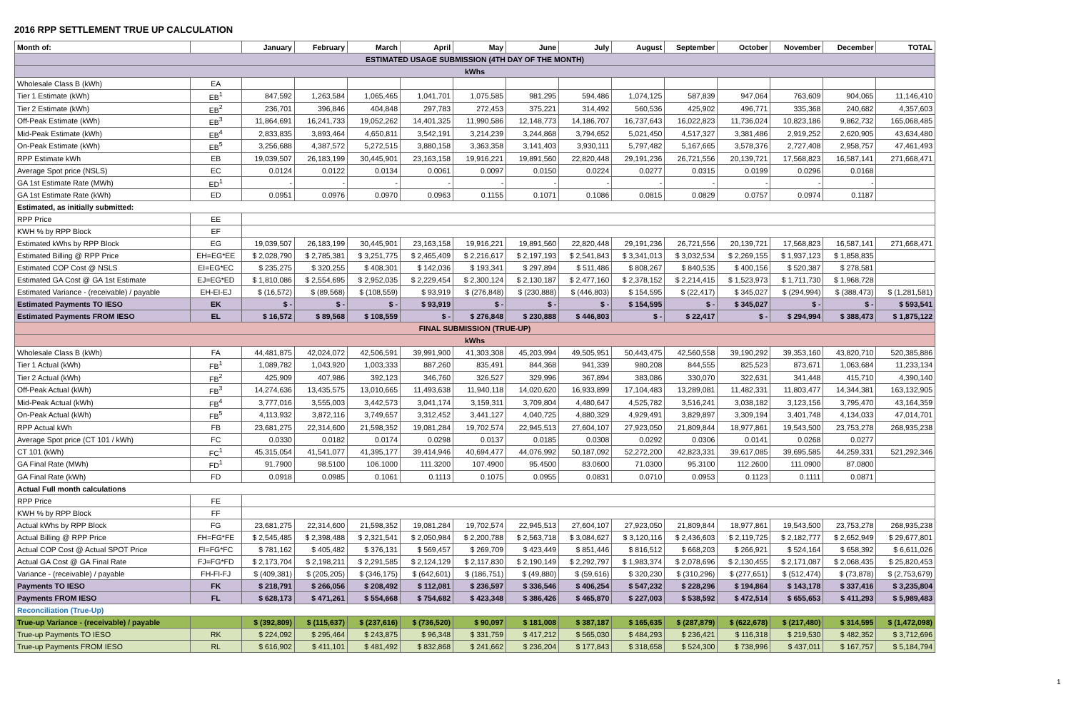2016 RPP SETTLEMENT TRUE UP CALCULATION
| Month of: | | January | February | March | April | May | June | July | August | September | October | November | December | TOTAL |
| ESTIMATED USAGE SUBMISSION (4TH DAY OF THE MONTH) | | | | | | | | | | | | | | |
| kWhs | | | | | | | | | | | | | | |
| Wholesale Class B (kWh) | EA | | | | | | | | | | | | | |
| Tier 1 Estimate (kWh) | EB<sup>1</sup> | 847,592 | 1,263,584 | 1,065,465 | 1,041,701 | 1,075,585 | 981,295 | 594,486 | 1,074,125 | 587,839 | 947,064 | 763,609 | 904,065 | 11,146,410 |
| Tier 2 Estimate (kWh) | EB<sup>2</sup> | 236,701 | 396,846 | 404,848 | 297,783 | 272,453 | 375,221 | 314,492 | 560,536 | 425,902 | 496,771 | 335,368 | 240,682 | 4,357,603 |
| Off-Peak Estimate (kWh) | EB<sup>3</sup> | 11,864,691 | 16,241,733 | 19,052,262 | 14,401,325 | 11,990,586 | 12,148,773 | 14,186,707 | 16,737,643 | 16,022,823 | 11,736,024 | 10,823,186 | 9,862,732 | 165,068,485 |
| Mid-Peak Estimate (kWh) | EB<sup>4</sup> | 2,833,835 | 3,893,464 | 4,650,811 | 3,542,191 | 3,214,239 | 3,244,868 | 3,794,652 | 5,021,450 | 4,517,327 | 3,381,486 | 2,919,252 | 2,620,905 | 43,634,480 |
| On-Peak Estimate (kWh) | EB<sup>5</sup> | 3,256,688 | 4,387,572 | 5,272,515 | 3,880,158 | 3,363,358 | 3,141,403 | 3,930,111 | 5,797,482 | 5,167,665 | 3,578,376 | 2,727,408 | 2,958,757 | 47,461,493 |
| RPP Estimate kWh | EB | 19,039,507 | 26,183,199 | 30,445,901 | 23,163,158 | 19,916,221 | 19,891,560 | 22,820,448 | 29,191,236 | 26,721,556 | 20,139,721 | 17,568,823 | 16,587,141 | 271,668,471 |
| Average Spot price (NSLS) | EC | 0.0124 | 0.0122 | 0.0134 | 0.0061 | 0.0097 | 0.0150 | 0.0224 | 0.0277 | 0.0315 | 0.0199 | 0.0296 | 0.0168 | |
| GA 1st Estimate Rate (MWh) | ED<sup>1</sup> | - | - | - | - | - | - | - | - | - | - | - | - | |
| GA 1st Estimate Rate (kWh) | ED | 0.0951 | 0.0976 | 0.0970 | 0.0963 | 0.1155 | 0.1071 | 0.1086 | 0.0815 | 0.0829 | 0.0757 | 0.0974 | 0.1187 | |
| Estimated, as initially submitted: | | | | | | | | | | | | | | |
| RPP Price | EE | | | | | | | | | | | | | |
| KWH % by RPP Block | EF | | | | | | | | | | | | | |
| Estimated kWhs by RPP Block | EG | 19,039,507 | 26,183,199 | 30,445,901 | 23,163,158 | 19,916,221 | 19,891,560 | 22,820,448 | 29,191,236 | 26,721,556 | 20,139,721 | 17,568,823 | 16,587,141 | 271,668,471 |
| Estimated Billing @ RPP Price | EH=EG*EE | $ 2,028,790 | $ 2,785,381 | $ 3,251,775 | $ 2,465,409 | $ 2,216,617 | $ 2,197,193 | $ 2,541,843 | $ 3,341,013 | $ 3,032,534 | $ 2,269,155 | $ 1,937,123 | $ 1,858,835 | |
| Estimated COP Cost @ NSLS | EI=EG*EC | $ 235,275 | $ 320,255 | $ 408,301 | $ 142,036 | $ 193,341 | $ 297,894 | $ 511,486 | $ 808,267 | $ 840,535 | $ 400,156 | $ 520,387 | $ 278,581 | |
| Estimated GA Cost @ GA 1st Estimate | EJ=EG*ED | $ 1,810,086 | $ 2,554,695 | $ 2,952,035 | $ 2,229,454 | $ 2,300,124 | $ 2,130,187 | $ 2,477,160 | $ 2,378,152 | $ 2,214,415 | $ 1,523,973 | $ 1,711,730 | $ 1,968,728 | |
| Estimated Variance - (receivable) / payable | EH-EI-EJ | $ (16,572) | $ (89,568) | $ (108,559) | $ 93,919 | $ (276,848) | $ (230,888) | $ (446,803) | $ 154,595 | $ (22,417) | $ 345,027 | $ (294,994) | $ (388,473) | $ (1,281,581) |
| Estimated Payments TO IESO | EK | $ - | $ - | $ - | $ 93,919 | $ - | $ - | $ - | $ 154,595 | $ - | $ 345,027 | $ - | $ - | $ 593,541 |
| Estimated Payments FROM IESO | EL | $ 16,572 | $ 89,568 | $ 108,559 | $ - | $ 276,848 | $ 230,888 | $ 446,803 | $ - | $ 22,417 | $ - | $ 294,994 | $ 388,473 | $ 1,875,122 |
| FINAL SUBMISSION (TRUE-UP) | | | | | | | | | | | | | | |
| kWhs | | | | | | | | | | | | | | |
| Wholesale Class B (kWh) | FA | 44,481,875 | 42,024,072 | 42,506,591 | 39,991,900 | 41,303,308 | 45,203,994 | 49,505,951 | 50,443,475 | 42,560,558 | 39,190,292 | 39,353,160 | 43,820,710 | 520,385,886 |
| Tier 1 Actual (kWh) | FB<sup>1</sup> | 1,089,782 | 1,043,920 | 1,003,333 | 887,260 | 835,491 | 844,368 | 941,339 | 980,208 | 844,555 | 825,523 | 873,671 | 1,063,684 | 11,233,134 |
| Tier 2 Actual (kWh) | FB<sup>2</sup> | 425,909 | 407,986 | 392,123 | 346,760 | 326,527 | 329,996 | 367,894 | 383,086 | 330,070 | 322,631 | 341,448 | 415,710 | 4,390,140 |
| Off-Peak Actual (kWh) | FB<sup>3</sup> | 14,274,636 | 13,435,575 | 13,010,665 | 11,493,638 | 11,940,118 | 14,020,620 | 16,933,899 | 17,104,483 | 13,289,081 | 11,482,331 | 11,803,477 | 14,344,381 | 163,132,905 |
| Mid-Peak Actual (kWh) | FB<sup>4</sup> | 3,777,016 | 3,555,003 | 3,442,573 | 3,041,174 | 3,159,311 | 3,709,804 | 4,480,647 | 4,525,782 | 3,516,241 | 3,038,182 | 3,123,156 | 3,795,470 | 43,164,359 |
| On-Peak Actual (kWh) | FB<sup>5</sup> | 4,113,932 | 3,872,116 | 3,749,657 | 3,312,452 | 3,441,127 | 4,040,725 | 4,880,329 | 4,929,491 | 3,829,897 | 3,309,194 | 3,401,748 | 4,134,033 | 47,014,701 |
| RPP Actual kWh | FB | 23,681,275 | 22,314,600 | 21,598,352 | 19,081,284 | 19,702,574 | 22,945,513 | 27,604,107 | 27,923,050 | 21,809,844 | 18,977,861 | 19,543,500 | 23,753,278 | 268,935,238 |
| Average Spot price (CT 101 / kWh) | FC | 0.0330 | 0.0182 | 0.0174 | 0.0298 | 0.0137 | 0.0185 | 0.0308 | 0.0292 | 0.0306 | 0.0141 | 0.0268 | 0.0277 | |
| CT 101 (kWh) | FC<sup>1</sup> | 45,315,054 | 41,541,077 | 41,395,177 | 39,414,946 | 40,694,477 | 44,076,992 | 50,187,092 | 52,272,200 | 42,823,331 | 39,617,085 | 39,695,585 | 44,259,331 | 521,292,346 |
| GA Final Rate (MWh) | FD<sup>1</sup> | 91.7900 | 98.5100 | 106.1000 | 111.3200 | 107.4900 | 95.4500 | 83.0600 | 71.0300 | 95.3100 | 112.2600 | 111.0900 | 87.0800 | |
| GA Final Rate (kWh) | FD | 0.0918 | 0.0985 | 0.1061 | 0.1113 | 0.1075 | 0.0955 | 0.0831 | 0.0710 | 0.0953 | 0.1123 | 0.1111 | 0.0871 | |
| Actual Full month calculations | | | | | | | | | | | | | | |
| RPP Price | FE | | | | | | | | | | | | | |
| KWH % by RPP Block | FF | | | | | | | | | | | | | |
| Actual kWhs by RPP Block | FG | 23,681,275 | 22,314,600 | 21,598,352 | 19,081,284 | 19,702,574 | 22,945,513 | 27,604,107 | 27,923,050 | 21,809,844 | 18,977,861 | 19,543,500 | 23,753,278 | 268,935,238 |
| Actual Billing @ RPP Price | FH=FG*FE | $ 2,545,485 | $ 2,398,488 | $ 2,321,541 | $ 2,050,984 | $ 2,200,788 | $ 2,563,718 | $ 3,084,627 | $ 3,120,116 | $ 2,436,603 | $ 2,119,725 | $ 2,182,777 | $ 2,652,949 | $ 29,677,801 |
| Actual COP Cost @ Actual SPOT Price | FI=FG*FC | $ 781,162 | $ 405,482 | $ 376,131 | $ 569,457 | $ 269,709 | $ 423,449 | $ 851,446 | $ 816,512 | $ 668,203 | $ 266,921 | $ 524,164 | $ 658,392 | $ 6,611,026 |
| Actual GA Cost @ GA Final Rate | FJ=FG*FD | $ 2,173,704 | $ 2,198,211 | $ 2,291,585 | $ 2,124,129 | $ 2,117,830 | $ 2,190,149 | $ 2,292,797 | $ 1,983,374 | $ 2,078,696 | $ 2,130,455 | $ 2,171,087 | $ 2,068,435 | $ 25,820,453 |
| Variance - (receivable) / payable | FH-FI-FJ | $ (409,381) | $ (205,205) | $ (346,175) | $ (642,601) | $ (186,751) | $ (49,880) | $ (59,616) | $ 320,230 | $ (310,296) | $ (277,651) | $ (512,474) | $ (73,878) | $ (2,753,679) |
| Payments TO IESO | FK | $ 218,791 | $ 266,056 | $ 208,492 | $ 112,081 | $ 236,597 | $ 336,546 | $ 406,254 | $ 547,232 | $ 228,296 | $ 194,864 | $ 143,178 | $ 337,416 | $ 3,235,804 |
| Payments FROM IESO | FL | $ 628,173 | $ 471,261 | $ 554,668 | $ 754,682 | $ 423,348 | $ 386,426 | $ 465,870 | $ 227,003 | $ 538,592 | $ 472,514 | $ 655,653 | $ 411,293 | $ 5,989,483 |
| Reconciliation (True-Up) | | | | | | | | | | | | | | |
| True-up Variance - (receivable) / payable | | $ (392,809) | $ (115,637) | $ (237,616) | $ (736,520) | $ 90,097 | $ 181,008 | $ 387,187 | $ 165,635 | $ (287,879) | $ (622,678) | $ (217,480) | $ 314,595 | $ (1,472,098) |
| True-up Payments TO IESO | RK | $ 224,092 | $ 295,464 | $ 243,875 | $ 96,348 | $ 331,759 | $ 417,212 | $ 565,030 | $ 484,293 | $ 236,421 | $ 116,318 | $ 219,530 | $ 482,352 | $ 3,712,696 |
| True-up Payments FROM IESO | RL | $ 616,902 | $ 411,101 | $ 481,492 | $ 832,868 | $ 241,662 | $ 236,204 | $ 177,843 | $ 318,658 | $ 524,300 | $ 738,996 | $ 437,011 | $ 167,757 | $ 5,184,794 |
1